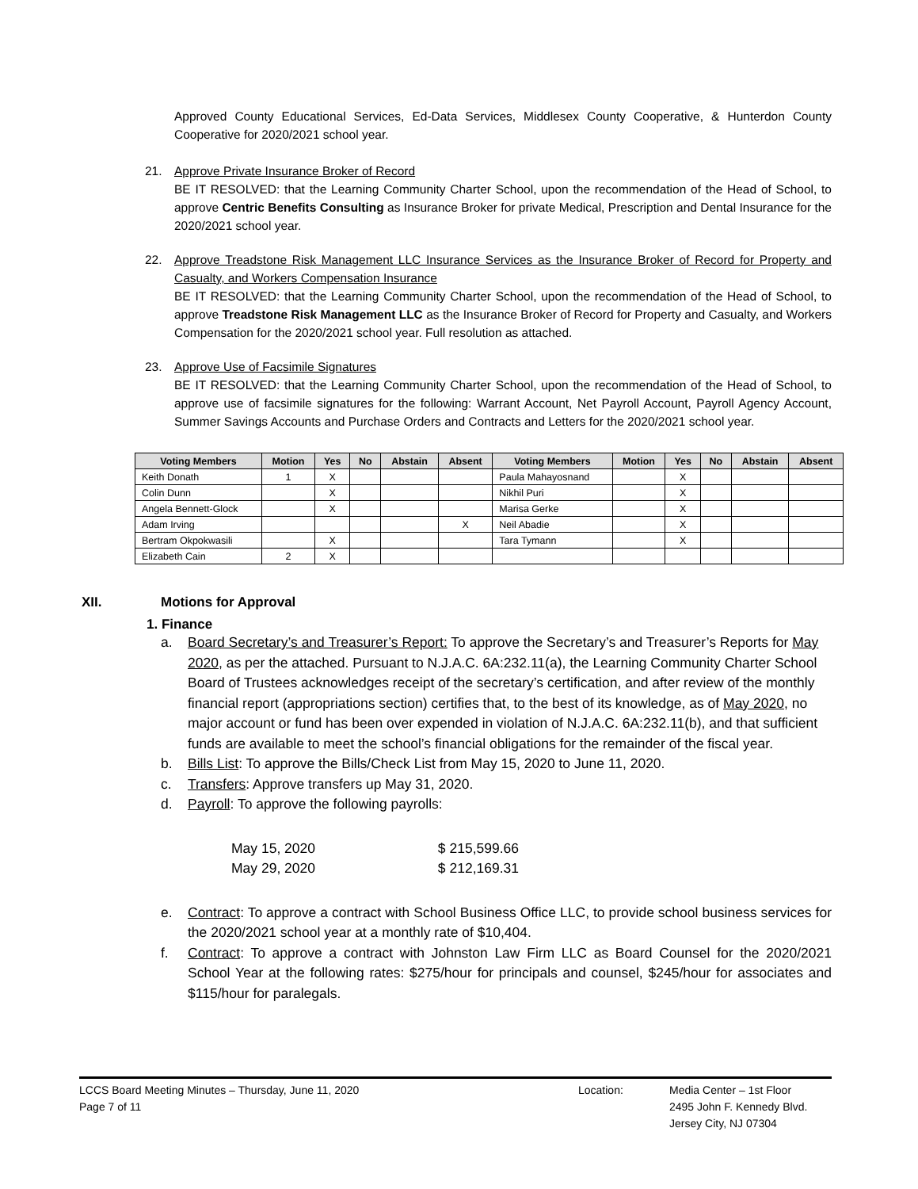Approved County Educational Services, Ed-Data Services, Middlesex County Cooperative, & Hunterdon County Cooperative for 2020/2021 school year.
21. Approve Private Insurance Broker of Record
BE IT RESOLVED: that the Learning Community Charter School, upon the recommendation of the Head of School, to approve Centric Benefits Consulting as Insurance Broker for private Medical, Prescription and Dental Insurance for the 2020/2021 school year.
22. Approve Treadstone Risk Management LLC Insurance Services as the Insurance Broker of Record for Property and Casualty, and Workers Compensation Insurance
BE IT RESOLVED: that the Learning Community Charter School, upon the recommendation of the Head of School, to approve Treadstone Risk Management LLC as the Insurance Broker of Record for Property and Casualty, and Workers Compensation for the 2020/2021 school year. Full resolution as attached.
23. Approve Use of Facsimile Signatures
BE IT RESOLVED: that the Learning Community Charter School, upon the recommendation of the Head of School, to approve use of facsimile signatures for the following: Warrant Account, Net Payroll Account, Payroll Agency Account, Summer Savings Accounts and Purchase Orders and Contracts and Letters for the 2020/2021 school year.
| Voting Members | Motion | Yes | No | Abstain | Absent | Voting Members | Motion | Yes | No | Abstain | Absent |
| --- | --- | --- | --- | --- | --- | --- | --- | --- | --- | --- | --- |
| Keith Donath | 1 | X | | | | Paula Mahayosnand | | X | | | |
| Colin Dunn | | X | | | | Nikhil Puri | | X | | | |
| Angela Bennett-Glock | | X | | | | Marisa Gerke | | X | | | |
| Adam Irving | | | | | X | Neil Abadie | | X | | | |
| Bertram Okpokwasili | | X | | | | Tara Tymann | | X | | | |
| Elizabeth Cain | 2 | X | | | | | | | | | |
XII. Motions for Approval
1. Finance
a. Board Secretary’s and Treasurer’s Report: To approve the Secretary’s and Treasurer’s Reports for May 2020, as per the attached. Pursuant to N.J.A.C. 6A:232.11(a), the Learning Community Charter School Board of Trustees acknowledges receipt of the secretary’s certification, and after review of the monthly financial report (appropriations section) certifies that, to the best of its knowledge, as of May 2020, no major account or fund has been over expended in violation of N.J.A.C. 6A:232.11(b), and that sufficient funds are available to meet the school’s financial obligations for the remainder of the fiscal year.
b. Bills List: To approve the Bills/Check List from May 15, 2020 to June 11, 2020.
c. Transfers: Approve transfers up May 31, 2020.
d. Payroll: To approve the following payrolls:
May 15, 2020 $ 215,599.66
May 29, 2020 $ 212,169.31
e. Contract: To approve a contract with School Business Office LLC, to provide school business services for the 2020/2021 school year at a monthly rate of $10,404.
f. Contract: To approve a contract with Johnston Law Firm LLC as Board Counsel for the 2020/2021 School Year at the following rates: $275/hour for principals and counsel, $245/hour for associates and $115/hour for paralegals.
LCCS Board Meeting Minutes – Thursday, June 11, 2020
Page 7 of 11
Location: Media Center – 1st Floor
2495 John F. Kennedy Blvd.
Jersey City, NJ 07304